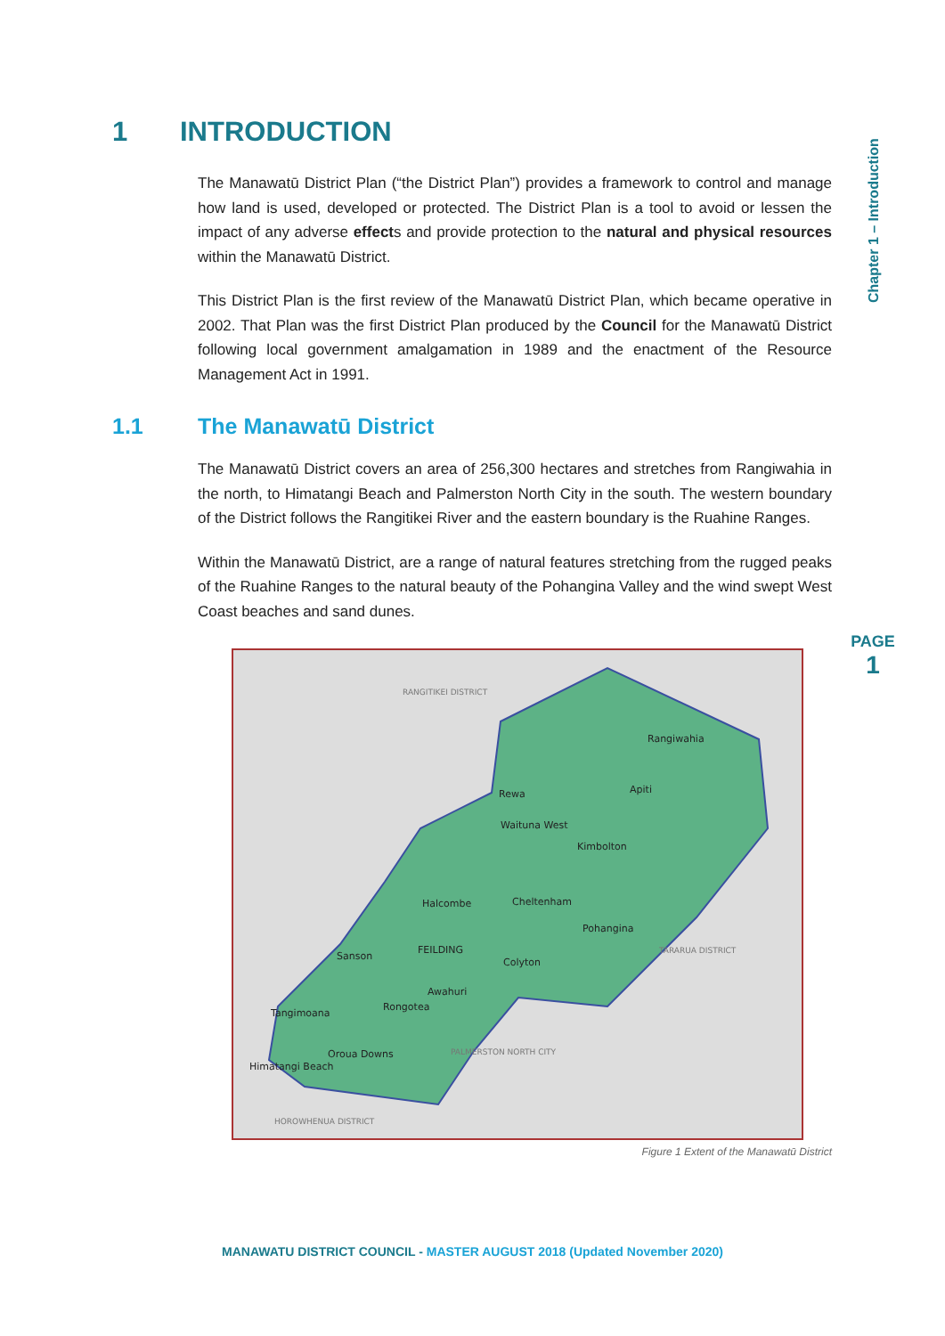Chapter 1 – Introduction
PAGE
1
1 INTRODUCTION
The Manawatū District Plan (“the District Plan”) provides a framework to control and manage how land is used, developed or protected. The District Plan is a tool to avoid or lessen the impact of any adverse effects and provide protection to the natural and physical resources within the Manawatū District.
This District Plan is the first review of the Manawatū District Plan, which became operative in 2002. That Plan was the first District Plan produced by the Council for the Manawatū District following local government amalgamation in 1989 and the enactment of the Resource Management Act in 1991.
1.1 The Manawatū District
The Manawatū District covers an area of 256,300 hectares and stretches from Rangiwahia in the north, to Himatangi Beach and Palmerston North City in the south. The western boundary of the District follows the Rangitikei River and the eastern boundary is the Ruahine Ranges.
Within the Manawatū District, are a range of natural features stretching from the rugged peaks of the Ruahine Ranges to the natural beauty of the Pohangina Valley and the wind swept West Coast beaches and sand dunes.
RANGITIKEI DISTRICT
Rangiwahia
Apiti
Rewa
Waituna West
Kimbolton
Halcombe
Cheltenham
Pohangina
FEILDING
Sanson
Colyton
TARARUA DISTRICT
Awahuri
Rongotea
Tangimoana
Oroua Downs
Himatangi Beach
PALMERSTON NORTH CITY
HOROWHENUA DISTRICT
Figure 1 Extent of the Manawatū District
MANAWATU DISTRICT COUNCIL - MASTER AUGUST 2018 (Updated November 2020)